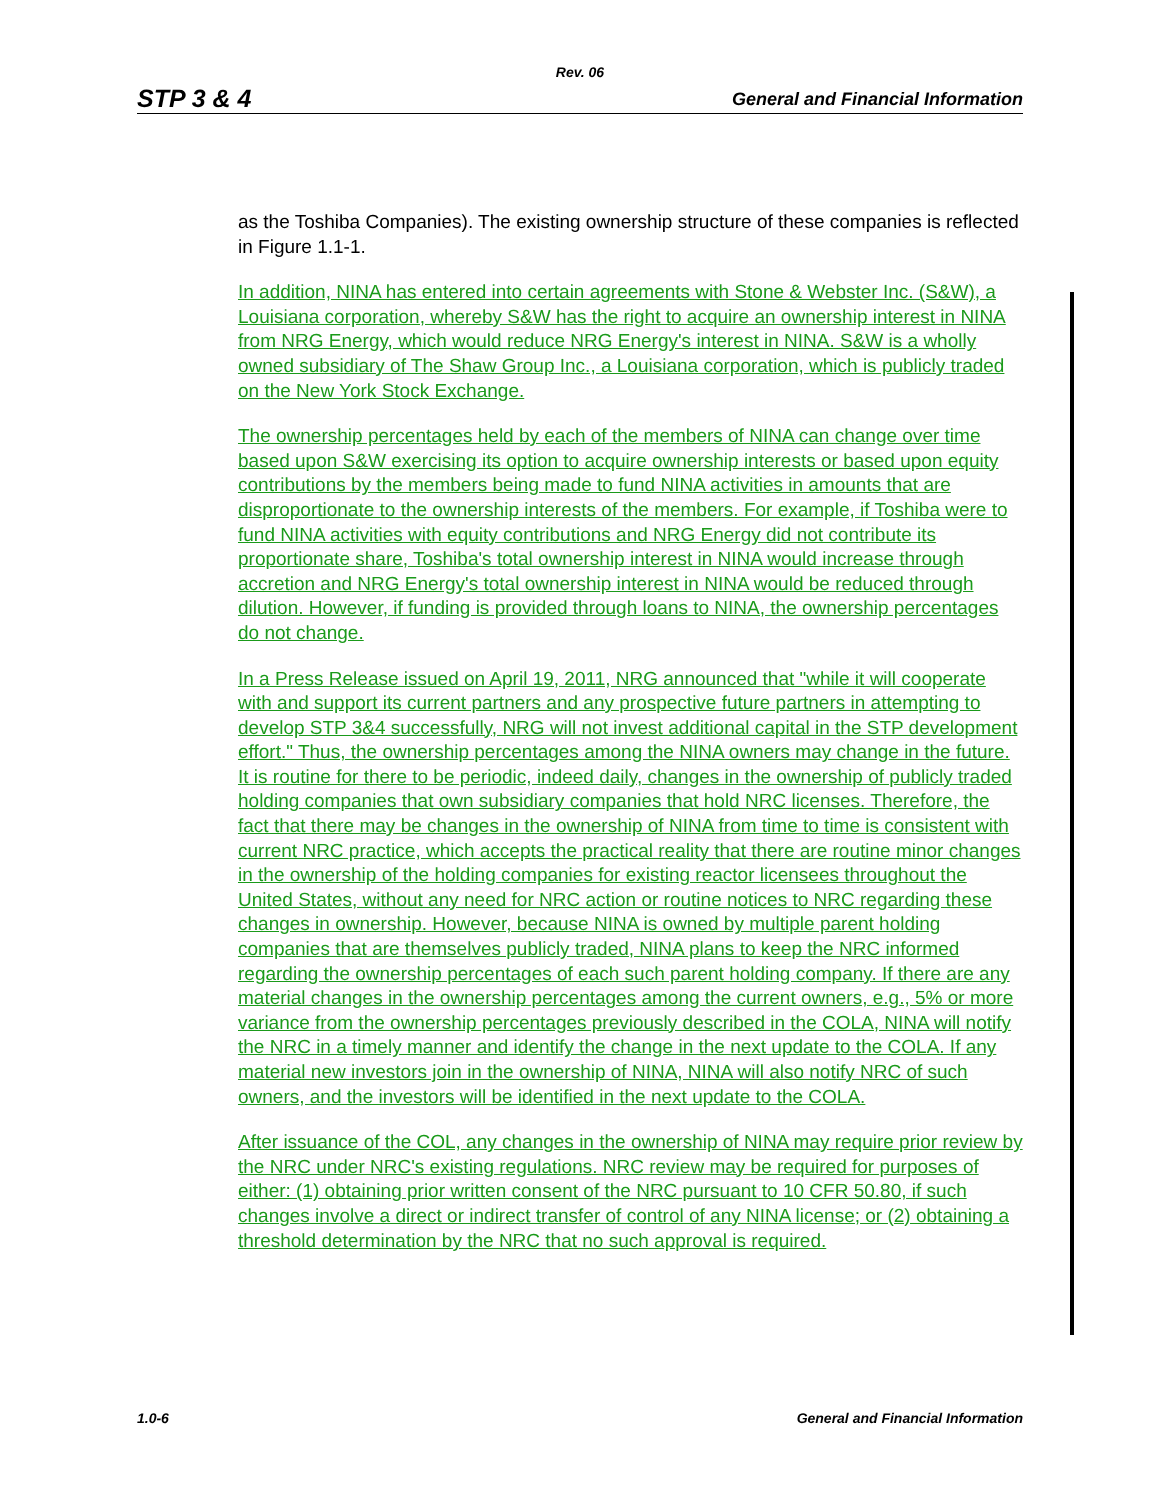Rev. 06
STP 3 & 4 General and Financial Information
as the Toshiba Companies). The existing ownership structure of these companies is reflected in Figure 1.1-1.
In addition, NINA has entered into certain agreements with Stone & Webster Inc. (S&W), a Louisiana corporation, whereby S&W has the right to acquire an ownership interest in NINA from NRG Energy, which would reduce NRG Energy's interest in NINA. S&W is a wholly owned subsidiary of The Shaw Group Inc., a Louisiana corporation, which is publicly traded on the New York Stock Exchange.
The ownership percentages held by each of the members of NINA can change over time based upon S&W exercising its option to acquire ownership interests or based upon equity contributions by the members being made to fund NINA activities in amounts that are disproportionate to the ownership interests of the members. For example, if Toshiba were to fund NINA activities with equity contributions and NRG Energy did not contribute its proportionate share, Toshiba's total ownership interest in NINA would increase through accretion and NRG Energy's total ownership interest in NINA would be reduced through dilution. However, if funding is provided through loans to NINA, the ownership percentages do not change.
In a Press Release issued on April 19, 2011, NRG announced that "while it will cooperate with and support its current partners and any prospective future partners in attempting to develop STP 3&4 successfully, NRG will not invest additional capital in the STP development effort." Thus, the ownership percentages among the NINA owners may change in the future. It is routine for there to be periodic, indeed daily, changes in the ownership of publicly traded holding companies that own subsidiary companies that hold NRC licenses. Therefore, the fact that there may be changes in the ownership of NINA from time to time is consistent with current NRC practice, which accepts the practical reality that there are routine minor changes in the ownership of the holding companies for existing reactor licensees throughout the United States, without any need for NRC action or routine notices to NRC regarding these changes in ownership. However, because NINA is owned by multiple parent holding companies that are themselves publicly traded, NINA plans to keep the NRC informed regarding the ownership percentages of each such parent holding company. If there are any material changes in the ownership percentages among the current owners, e.g., 5% or more variance from the ownership percentages previously described in the COLA, NINA will notify the NRC in a timely manner and identify the change in the next update to the COLA. If any material new investors join in the ownership of NINA, NINA will also notify NRC of such owners, and the investors will be identified in the next update to the COLA.
After issuance of the COL, any changes in the ownership of NINA may require prior review by the NRC under NRC's existing regulations. NRC review may be required for purposes of either: (1) obtaining prior written consent of the NRC pursuant to 10 CFR 50.80, if such changes involve a direct or indirect transfer of control of any NINA license; or (2) obtaining a threshold determination by the NRC that no such approval is required.
1.0-6 General and Financial Information